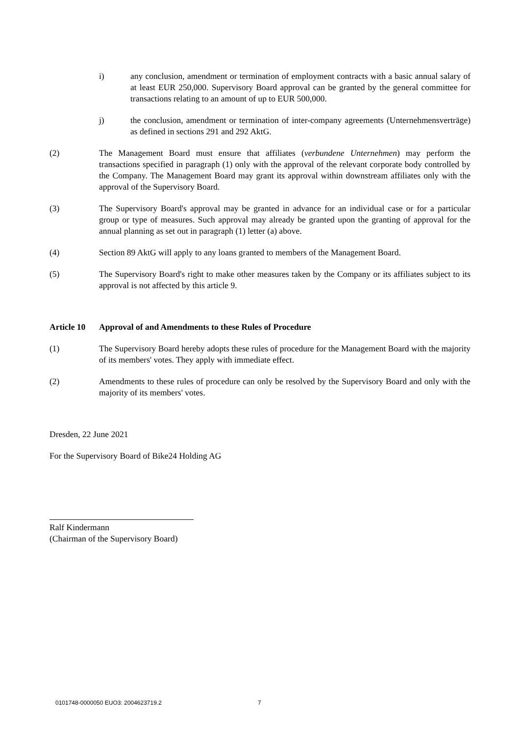i) any conclusion, amendment or termination of employment contracts with a basic annual salary of at least EUR 250,000. Supervisory Board approval can be granted by the general committee for transactions relating to an amount of up to EUR 500,000.
j) the conclusion, amendment or termination of inter-company agreements (Unternehmensverträge) as defined in sections 291 and 292 AktG.
(2) The Management Board must ensure that affiliates (verbundene Unternehmen) may perform the transactions specified in paragraph (1) only with the approval of the relevant corporate body controlled by the Company. The Management Board may grant its approval within downstream affiliates only with the approval of the Supervisory Board.
(3) The Supervisory Board's approval may be granted in advance for an individual case or for a particular group or type of measures. Such approval may already be granted upon the granting of approval for the annual planning as set out in paragraph (1) letter (a) above.
(4) Section 89 AktG will apply to any loans granted to members of the Management Board.
(5) The Supervisory Board's right to make other measures taken by the Company or its affiliates subject to its approval is not affected by this article 9.
Article 10 Approval of and Amendments to these Rules of Procedure
(1) The Supervisory Board hereby adopts these rules of procedure for the Management Board with the majority of its members' votes. They apply with immediate effect.
(2) Amendments to these rules of procedure can only be resolved by the Supervisory Board and only with the majority of its members' votes.
Dresden, 22 June 2021
For the Supervisory Board of Bike24 Holding AG
Ralf Kindermann
(Chairman of the Supervisory Board)
0101748-0000050 EUO3: 2004623719.2 7